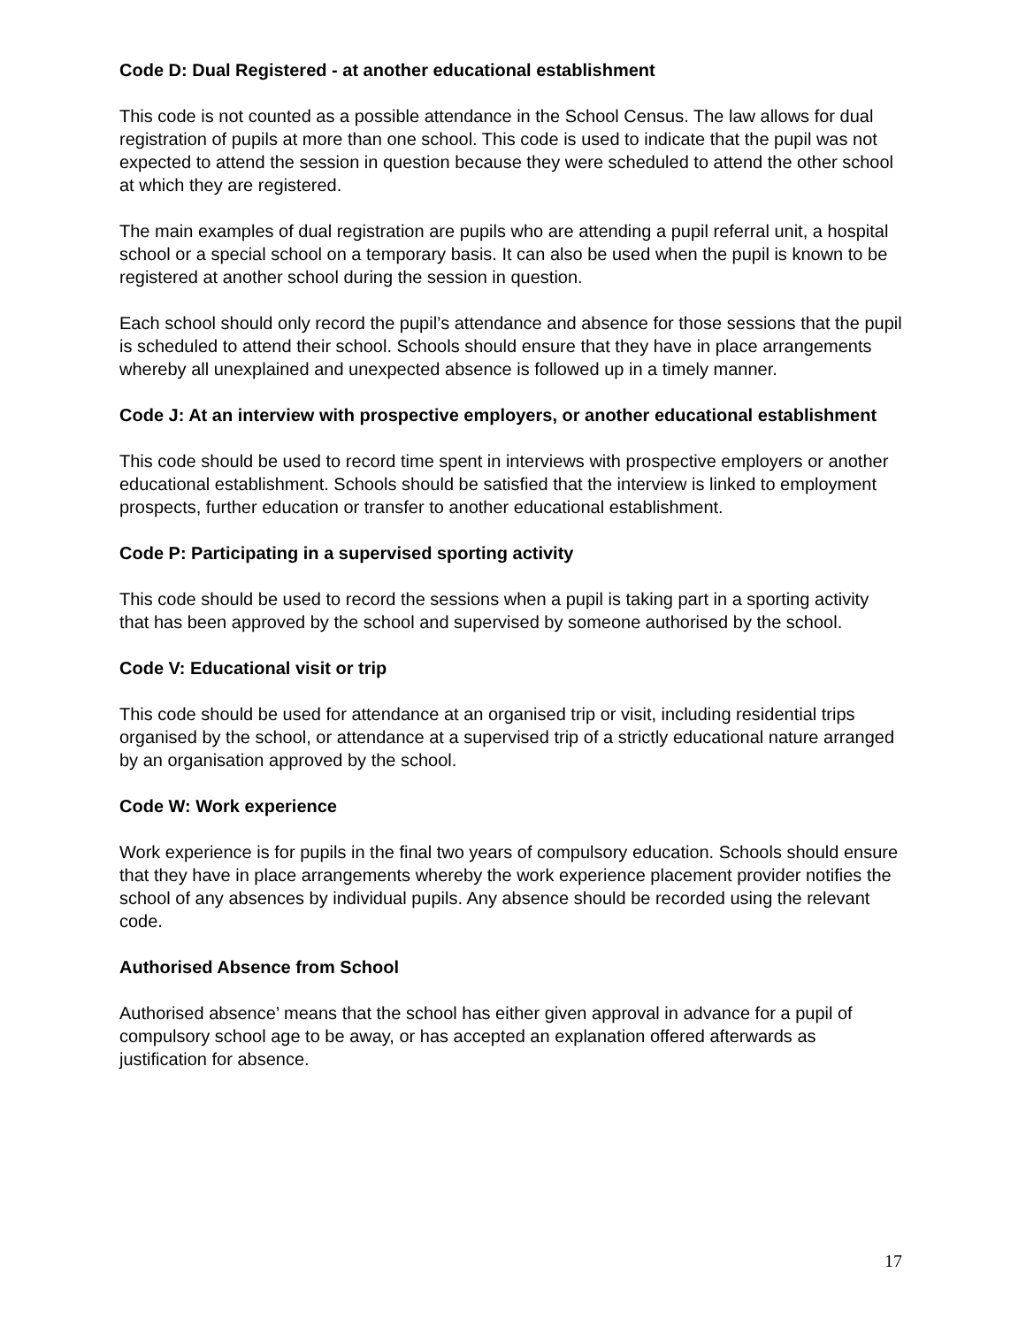Code D: Dual Registered - at another educational establishment
This code is not counted as a possible attendance in the School Census. The law allows for dual registration of pupils at more than one school. This code is used to indicate that the pupil was not expected to attend the session in question because they were scheduled to attend the other school at which they are registered.
The main examples of dual registration are pupils who are attending a pupil referral unit, a hospital school or a special school on a temporary basis. It can also be used when the pupil is known to be registered at another school during the session in question.
Each school should only record the pupil’s attendance and absence for those sessions that the pupil is scheduled to attend their school. Schools should ensure that they have in place arrangements whereby all unexplained and unexpected absence is followed up in a timely manner.
Code J: At an interview with prospective employers, or another educational establishment
This code should be used to record time spent in interviews with prospective employers or another educational establishment. Schools should be satisfied that the interview is linked to employment prospects, further education or transfer to another educational establishment.
Code P: Participating in a supervised sporting activity
This code should be used to record the sessions when a pupil is taking part in a sporting activity that has been approved by the school and supervised by someone authorised by the school.
Code V: Educational visit or trip
This code should be used for attendance at an organised trip or visit, including residential trips organised by the school, or attendance at a supervised trip of a strictly educational nature arranged by an organisation approved by the school.
Code W: Work experience
Work experience is for pupils in the final two years of compulsory education. Schools should ensure that they have in place arrangements whereby the work experience placement provider notifies the school of any absences by individual pupils. Any absence should be recorded using the relevant code.
Authorised Absence from School
Authorised absence’ means that the school has either given approval in advance for a pupil of compulsory school age to be away, or has accepted an explanation offered afterwards as justification for absence.
17